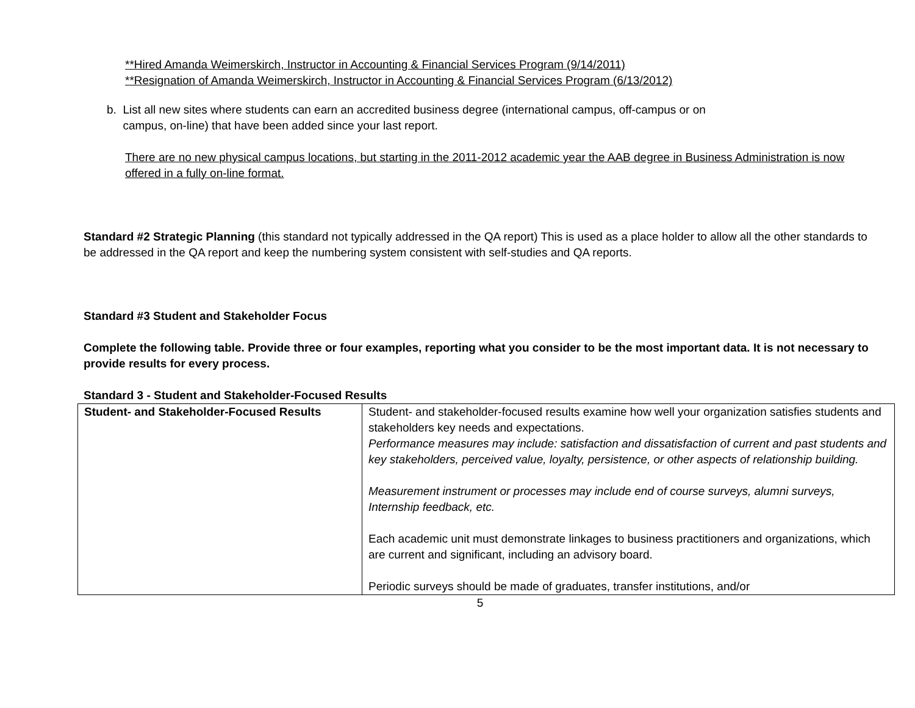**Hired Amanda Weimerskirch, Instructor in Accounting & Financial Services Program (9/14/2011)
**Resignation of Amanda Weimerskirch, Instructor in Accounting & Financial Services Program (6/13/2012)
b. List all new sites where students can earn an accredited business degree (international campus, off-campus or on
campus, on-line) that have been added since your last report.
There are no new physical campus locations, but starting in the 2011-2012 academic year the AAB degree in Business Administration is now offered in a fully on-line format.
Standard #2 Strategic Planning (this standard not typically addressed in the QA report) This is used as a place holder to allow all the other standards to be addressed in the QA report and keep the numbering system consistent with self-studies and QA reports.
Standard #3 Student and Stakeholder Focus
Complete the following table. Provide three or four examples, reporting what you consider to be the most important data. It is not necessary to provide results for every process.
Standard 3 - Student and Stakeholder-Focused Results
| Student- and Stakeholder-Focused Results | Student- and stakeholder-focused results examine how well your organization satisfies students and stakeholders key needs and expectations. Performance measures may include: satisfaction and dissatisfaction of current and past students and key stakeholders, perceived value, loyalty, persistence, or other aspects of relationship building. Measurement instrument or processes may include end of course surveys, alumni surveys, Internship feedback, etc. Each academic unit must demonstrate linkages to business practitioners and organizations, which are current and significant, including an advisory board. Periodic surveys should be made of graduates, transfer institutions, and/or |
5